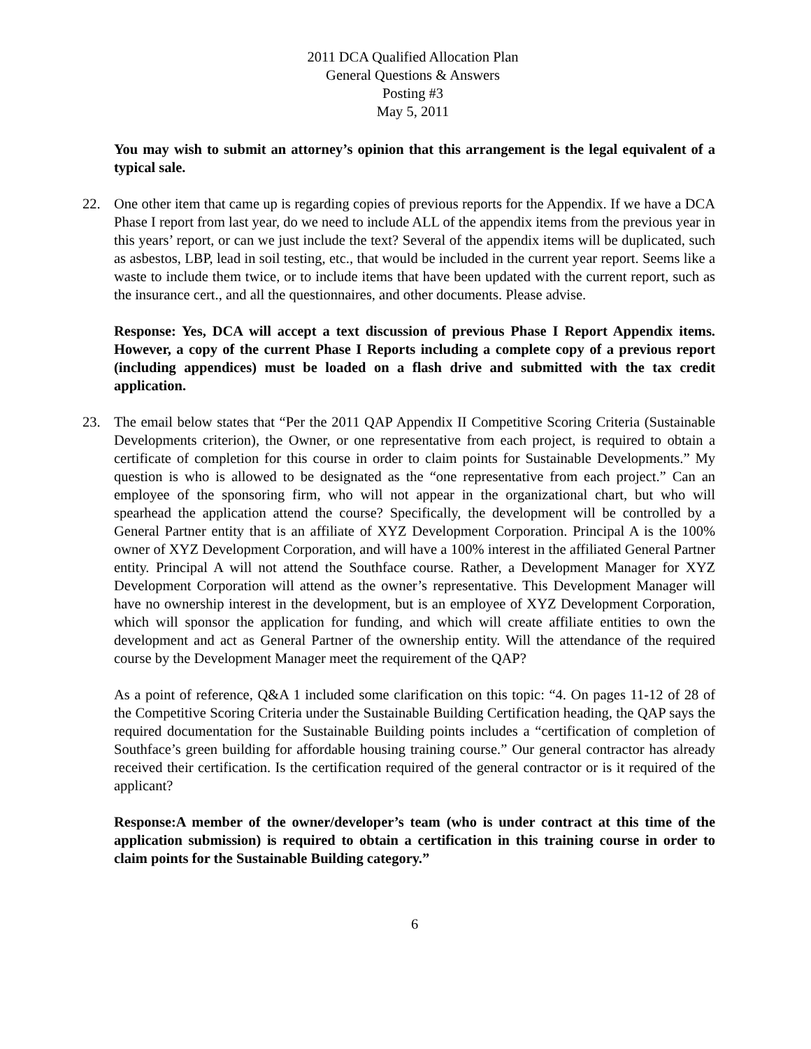2011 DCA Qualified Allocation Plan
General Questions & Answers
Posting #3
May 5, 2011
You may wish to submit an attorney’s opinion that this arrangement is the legal equivalent of a typical sale.
22. One other item that came up is regarding copies of previous reports for the Appendix. If we have a DCA Phase I report from last year, do we need to include ALL of the appendix items from the previous year in this years’ report, or can we just include the text? Several of the appendix items will be duplicated, such as asbestos, LBP, lead in soil testing, etc., that would be included in the current year report. Seems like a waste to include them twice, or to include items that have been updated with the current report, such as the insurance cert., and all the questionnaires, and other documents. Please advise.
Response: Yes, DCA will accept a text discussion of previous Phase I Report Appendix items. However, a copy of the current Phase I Reports including a complete copy of a previous report (including appendices) must be loaded on a flash drive and submitted with the tax credit application.
23. The email below states that “Per the 2011 QAP Appendix II Competitive Scoring Criteria (Sustainable Developments criterion), the Owner, or one representative from each project, is required to obtain a certificate of completion for this course in order to claim points for Sustainable Developments.” My question is who is allowed to be designated as the “one representative from each project.” Can an employee of the sponsoring firm, who will not appear in the organizational chart, but who will spearhead the application attend the course? Specifically, the development will be controlled by a General Partner entity that is an affiliate of XYZ Development Corporation. Principal A is the 100% owner of XYZ Development Corporation, and will have a 100% interest in the affiliated General Partner entity. Principal A will not attend the Southface course. Rather, a Development Manager for XYZ Development Corporation will attend as the owner’s representative. This Development Manager will have no ownership interest in the development, but is an employee of XYZ Development Corporation, which will sponsor the application for funding, and which will create affiliate entities to own the development and act as General Partner of the ownership entity. Will the attendance of the required course by the Development Manager meet the requirement of the QAP?
As a point of reference, Q&A 1 included some clarification on this topic: “4. On pages 11-12 of 28 of the Competitive Scoring Criteria under the Sustainable Building Certification heading, the QAP says the required documentation for the Sustainable Building points includes a “certification of completion of Southface’s green building for affordable housing training course.” Our general contractor has already received their certification. Is the certification required of the general contractor or is it required of the applicant?
Response:A member of the owner/developer’s team (who is under contract at this time of the application submission) is required to obtain a certification in this training course in order to claim points for the Sustainable Building category.”
6